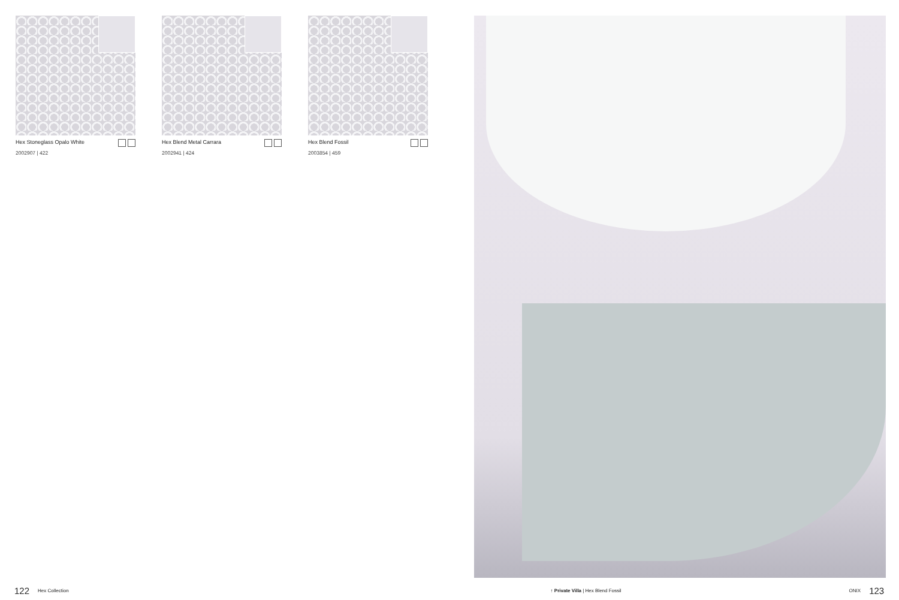Hex Stoneglass Opalo White
2002907 | 422
Hex Blend Metal Carrara
2002941 | 424
Hex Blend Fossil
2003854 | 459
122 Hex Collection ↑ Private Villa | Hex Blend Fossil ONIX 123